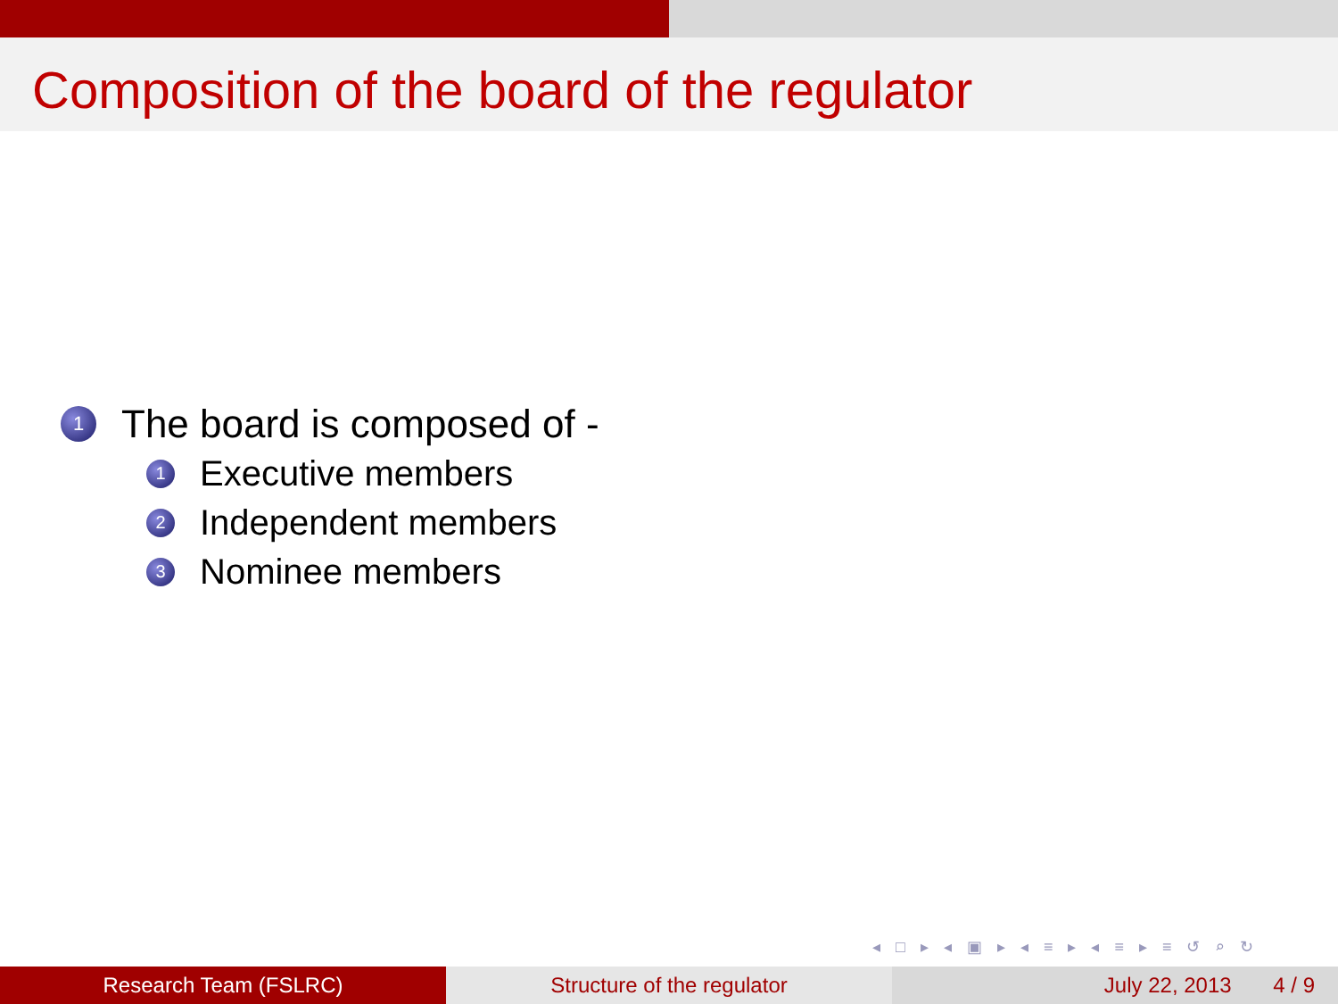Composition of the board of the regulator
1 The board is composed of -
1 Executive members
2 Independent members
3 Nominee members
◂ □ ▸ ◂ ▣ ▸ ◂ ≡ ▸ ◂ ≡ ▸ ≡ ↺ ⌕ ↻
Research Team (FSLRC) Structure of the regulator July 22, 2013 4 / 9